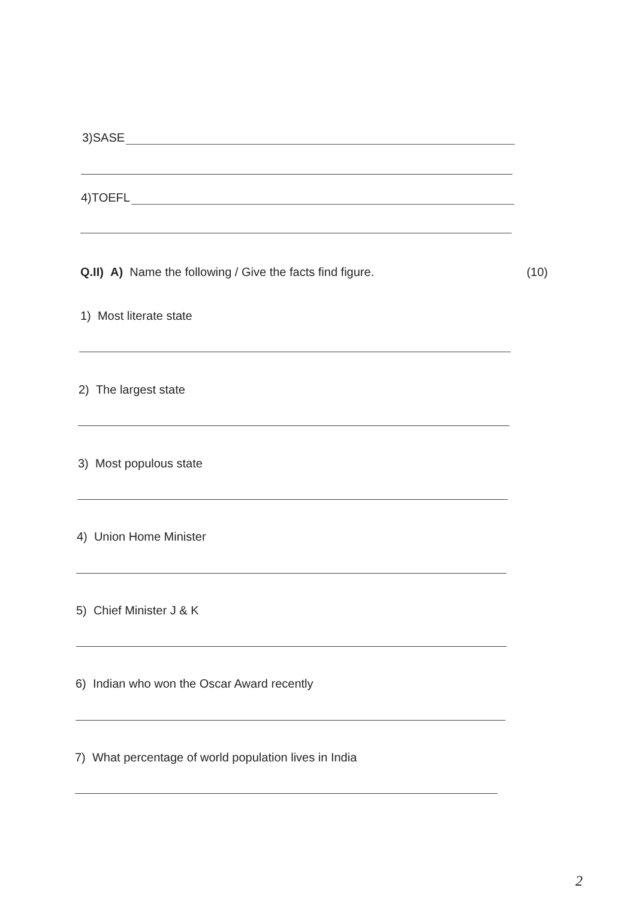3)SASE
4)TOEFL
Q.II) A) Name the following / Give the facts find figure. (10)
1) Most literate state
2) The largest state
3) Most populous state
4) Union Home Minister
5) Chief Minister J & K
6) Indian who won the Oscar Award recently
7) What percentage of world population lives in India
2